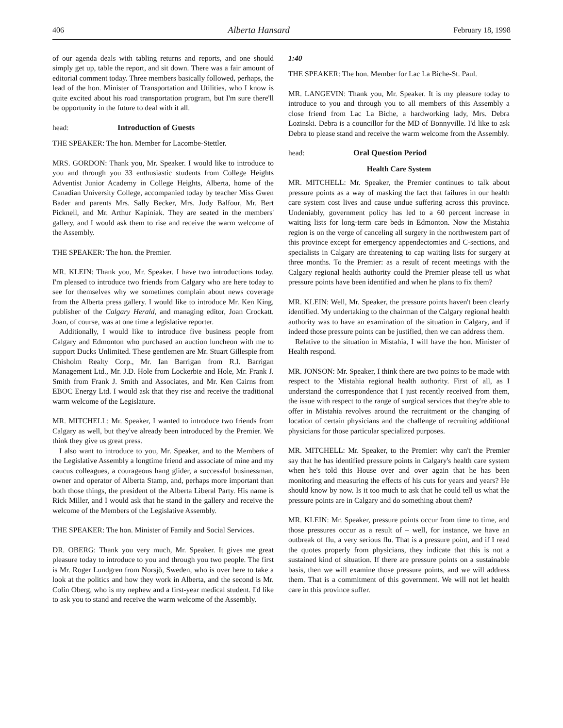406 Alberta Hansard February 18, 1998
of our agenda deals with tabling returns and reports, and one should simply get up, table the report, and sit down. There was a fair amount of editorial comment today. Three members basically followed, perhaps, the lead of the hon. Minister of Transportation and Utilities, who I know is quite excited about his road transportation program, but I'm sure there'll be opportunity in the future to deal with it all.
head: Introduction of Guests
THE SPEAKER: The hon. Member for Lacombe-Stettler.
MRS. GORDON: Thank you, Mr. Speaker. I would like to introduce to you and through you 33 enthusiastic students from College Heights Adventist Junior Academy in College Heights, Alberta, home of the Canadian University College, accompanied today by teacher Miss Gwen Bader and parents Mrs. Sally Becker, Mrs. Judy Balfour, Mr. Bert Picknell, and Mr. Arthur Kapiniak. They are seated in the members' gallery, and I would ask them to rise and receive the warm welcome of the Assembly.
THE SPEAKER: The hon. the Premier.
MR. KLEIN: Thank you, Mr. Speaker. I have two introductions today. I'm pleased to introduce two friends from Calgary who are here today to see for themselves why we sometimes complain about news coverage from the Alberta press gallery. I would like to introduce Mr. Ken King, publisher of the Calgary Herald, and managing editor, Joan Crockatt. Joan, of course, was at one time a legislative reporter.
Additionally, I would like to introduce five business people from Calgary and Edmonton who purchased an auction luncheon with me to support Ducks Unlimited. These gentlemen are Mr. Stuart Gillespie from Chisholm Realty Corp., Mr. Ian Barrigan from R.I. Barrigan Management Ltd., Mr. J.D. Hole from Lockerbie and Hole, Mr. Frank J. Smith from Frank J. Smith and Associates, and Mr. Ken Cairns from EBOC Energy Ltd. I would ask that they rise and receive the traditional warm welcome of the Legislature.
MR. MITCHELL: Mr. Speaker, I wanted to introduce two friends from Calgary as well, but they've already been introduced by the Premier. We think they give us great press.
I also want to introduce to you, Mr. Speaker, and to the Members of the Legislative Assembly a longtime friend and associate of mine and my caucus colleagues, a courageous hang glider, a successful businessman, owner and operator of Alberta Stamp, and, perhaps more important than both those things, the president of the Alberta Liberal Party. His name is Rick Miller, and I would ask that he stand in the gallery and receive the welcome of the Members of the Legislative Assembly.
THE SPEAKER: The hon. Minister of Family and Social Services.
DR. OBERG: Thank you very much, Mr. Speaker. It gives me great pleasure today to introduce to you and through you two people. The first is Mr. Roger Lundgren from Norsjö, Sweden, who is over here to take a look at the politics and how they work in Alberta, and the second is Mr. Colin Oberg, who is my nephew and a first-year medical student. I'd like to ask you to stand and receive the warm welcome of the Assembly.
1:40
THE SPEAKER: The hon. Member for Lac La Biche-St. Paul.
MR. LANGEVIN: Thank you, Mr. Speaker. It is my pleasure today to introduce to you and through you to all members of this Assembly a close friend from Lac La Biche, a hardworking lady, Mrs. Debra Lozinski. Debra is a councillor for the MD of Bonnyville. I'd like to ask Debra to please stand and receive the warm welcome from the Assembly.
head: Oral Question Period
Health Care System
MR. MITCHELL: Mr. Speaker, the Premier continues to talk about pressure points as a way of masking the fact that failures in our health care system cost lives and cause undue suffering across this province. Undeniably, government policy has led to a 60 percent increase in waiting lists for long-term care beds in Edmonton. Now the Mistahia region is on the verge of canceling all surgery in the northwestern part of this province except for emergency appendectomies and C-sections, and specialists in Calgary are threatening to cap waiting lists for surgery at three months. To the Premier: as a result of recent meetings with the Calgary regional health authority could the Premier please tell us what pressure points have been identified and when he plans to fix them?
MR. KLEIN: Well, Mr. Speaker, the pressure points haven't been clearly identified. My undertaking to the chairman of the Calgary regional health authority was to have an examination of the situation in Calgary, and if indeed those pressure points can be justified, then we can address them.
Relative to the situation in Mistahia, I will have the hon. Minister of Health respond.
MR. JONSON: Mr. Speaker, I think there are two points to be made with respect to the Mistahia regional health authority. First of all, as I understand the correspondence that I just recently received from them, the issue with respect to the range of surgical services that they're able to offer in Mistahia revolves around the recruitment or the changing of location of certain physicians and the challenge of recruiting additional physicians for those particular specialized purposes.
MR. MITCHELL: Mr. Speaker, to the Premier: why can't the Premier say that he has identified pressure points in Calgary's health care system when he's told this House over and over again that he has been monitoring and measuring the effects of his cuts for years and years? He should know by now. Is it too much to ask that he could tell us what the pressure points are in Calgary and do something about them?
MR. KLEIN: Mr. Speaker, pressure points occur from time to time, and those pressures occur as a result of – well, for instance, we have an outbreak of flu, a very serious flu. That is a pressure point, and if I read the quotes properly from physicians, they indicate that this is not a sustained kind of situation. If there are pressure points on a sustainable basis, then we will examine those pressure points, and we will address them. That is a commitment of this government. We will not let health care in this province suffer.